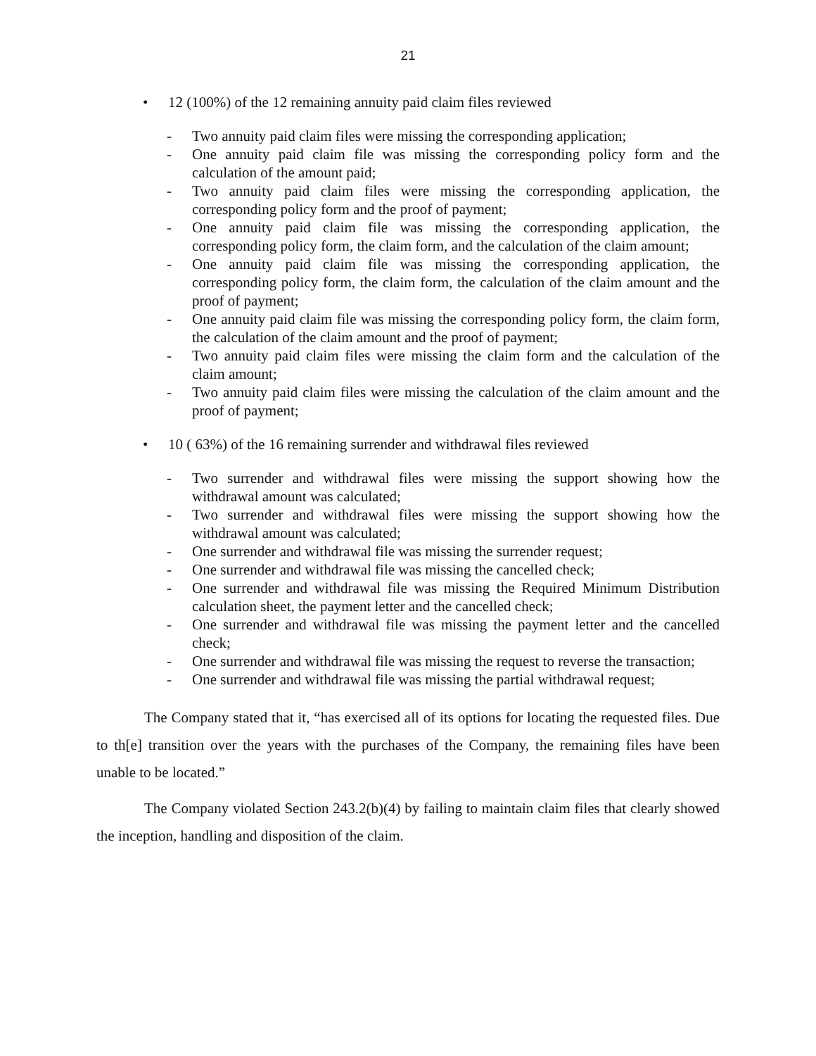21
• 12 (100%) of the 12 remaining annuity paid claim files reviewed
- Two annuity paid claim files were missing the corresponding application;
- One annuity paid claim file was missing the corresponding policy form and the calculation of the amount paid;
- Two annuity paid claim files were missing the corresponding application, the corresponding policy form and the proof of payment;
- One annuity paid claim file was missing the corresponding application, the corresponding policy form, the claim form, and the calculation of the claim amount;
- One annuity paid claim file was missing the corresponding application, the corresponding policy form, the claim form, the calculation of the claim amount and the proof of payment;
- One annuity paid claim file was missing the corresponding policy form, the claim form, the calculation of the claim amount and the proof of payment;
- Two annuity paid claim files were missing the claim form and the calculation of the claim amount;
- Two annuity paid claim files were missing the calculation of the claim amount and the proof of payment;
• 10 ( 63%) of the 16 remaining surrender and withdrawal files reviewed
- Two surrender and withdrawal files were missing the support showing how the withdrawal amount was calculated;
- Two surrender and withdrawal files were missing the support showing how the withdrawal amount was calculated;
- One surrender and withdrawal file was missing the surrender request;
- One surrender and withdrawal file was missing the cancelled check;
- One surrender and withdrawal file was missing the Required Minimum Distribution calculation sheet, the payment letter and the cancelled check;
- One surrender and withdrawal file was missing the payment letter and the cancelled check;
- One surrender and withdrawal file was missing the request to reverse the transaction;
- One surrender and withdrawal file was missing the partial withdrawal request;
The Company stated that it, “has exercised all of its options for locating the requested files. Due to th[e] transition over the years with the purchases of the Company, the remaining files have been unable to be located.”
The Company violated Section 243.2(b)(4) by failing to maintain claim files that clearly showed the inception, handling and disposition of the claim.